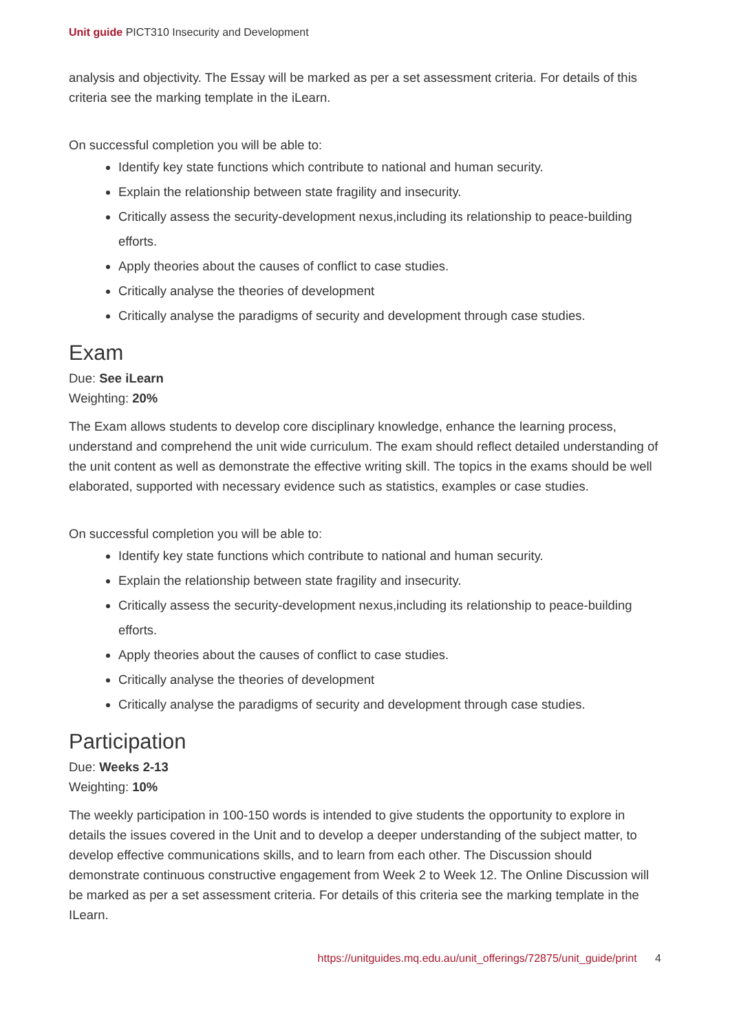Unit guide PICT310 Insecurity and Development
analysis and objectivity. The Essay will be marked as per a set assessment criteria. For details of this criteria see the marking template in the iLearn.
On successful completion you will be able to:
Identify key state functions which contribute to national and human security.
Explain the relationship between state fragility and insecurity.
Critically assess the security-development nexus,including its relationship to peace-building efforts.
Apply theories about the causes of conflict to case studies.
Critically analyse the theories of development
Critically analyse the paradigms of security and development through case studies.
Exam
Due: See iLearn
Weighting: 20%
The Exam allows students to develop core disciplinary knowledge, enhance the learning process, understand and comprehend the unit wide curriculum. The exam should reflect detailed understanding of the unit content as well as demonstrate the effective writing skill. The topics in the exams should be well elaborated, supported with necessary evidence such as statistics, examples or case studies.
On successful completion you will be able to:
Identify key state functions which contribute to national and human security.
Explain the relationship between state fragility and insecurity.
Critically assess the security-development nexus,including its relationship to peace-building efforts.
Apply theories about the causes of conflict to case studies.
Critically analyse the theories of development
Critically analyse the paradigms of security and development through case studies.
Participation
Due: Weeks 2-13
Weighting: 10%
The weekly participation in 100-150 words is intended to give students the opportunity to explore in details the issues covered in the Unit and to develop a deeper understanding of the subject matter, to develop effective communications skills, and to learn from each other. The Discussion should demonstrate continuous constructive engagement from Week 2 to Week 12. The Online Discussion will be marked as per a set assessment criteria. For details of this criteria see the marking template in the ILearn.
https://unitguides.mq.edu.au/unit_offerings/72875/unit_guide/print 4